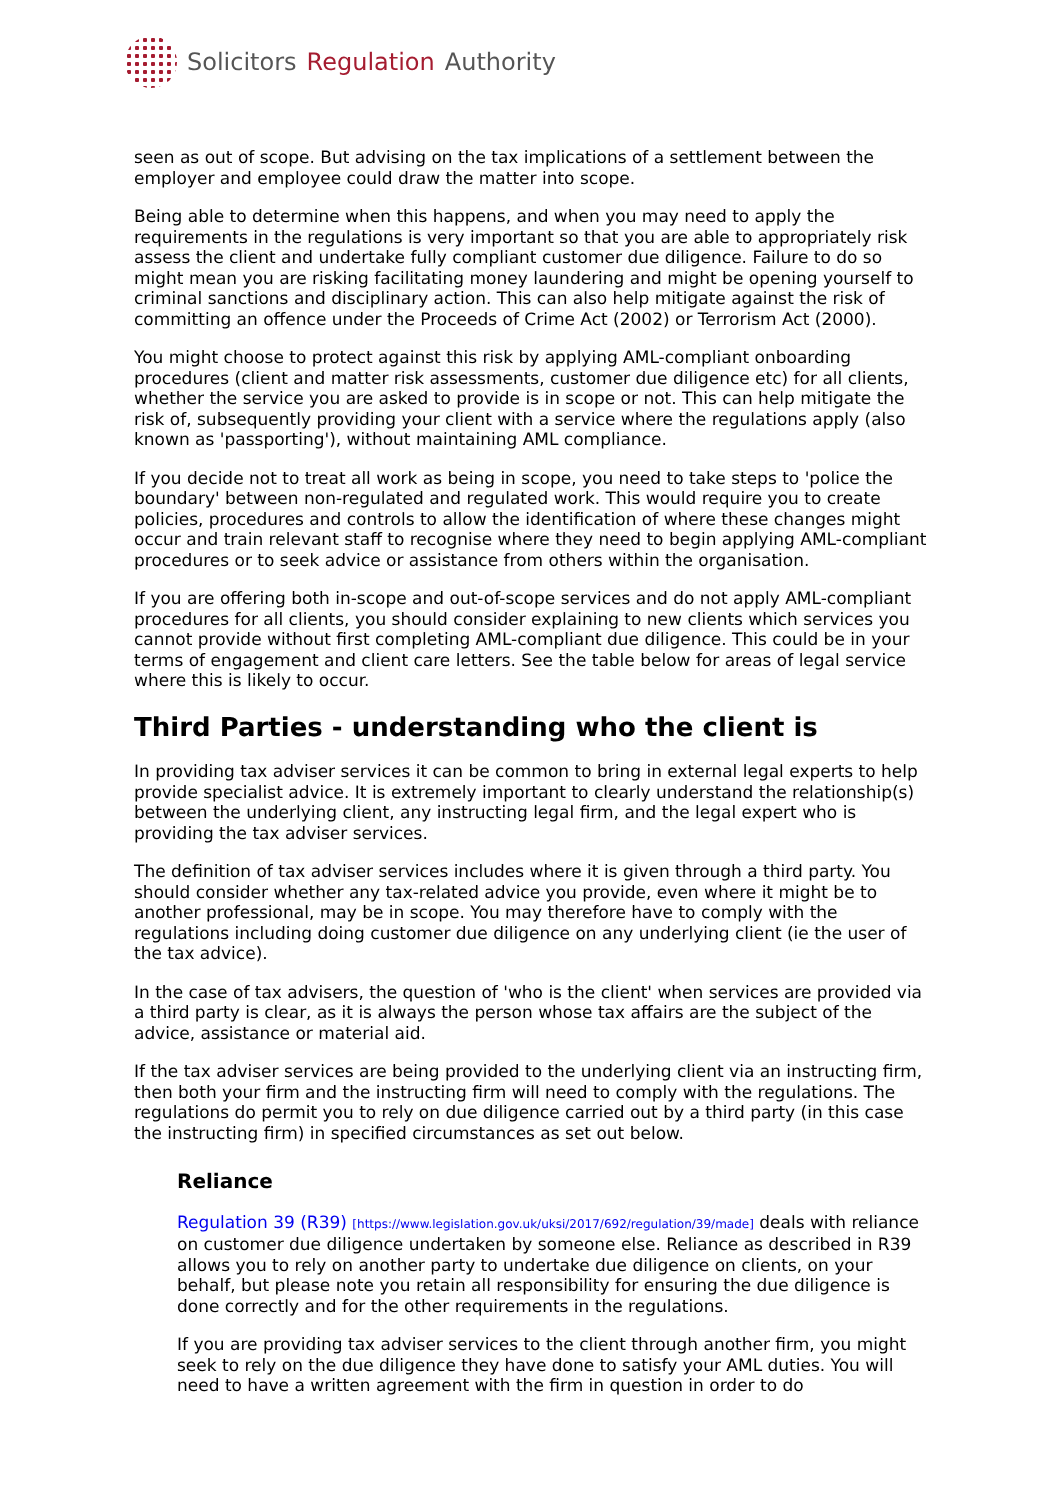Solicitors Regulation Authority
seen as out of scope. But advising on the tax implications of a settlement between the employer and employee could draw the matter into scope.
Being able to determine when this happens, and when you may need to apply the requirements in the regulations is very important so that you are able to appropriately risk assess the client and undertake fully compliant customer due diligence. Failure to do so might mean you are risking facilitating money laundering and might be opening yourself to criminal sanctions and disciplinary action. This can also help mitigate against the risk of committing an offence under the Proceeds of Crime Act (2002) or Terrorism Act (2000).
You might choose to protect against this risk by applying AML-compliant onboarding procedures (client and matter risk assessments, customer due diligence etc) for all clients, whether the service you are asked to provide is in scope or not. This can help mitigate the risk of, subsequently providing your client with a service where the regulations apply (also known as 'passporting'), without maintaining AML compliance.
If you decide not to treat all work as being in scope, you need to take steps to 'police the boundary' between non-regulated and regulated work. This would require you to create policies, procedures and controls to allow the identification of where these changes might occur and train relevant staff to recognise where they need to begin applying AML-compliant procedures or to seek advice or assistance from others within the organisation.
If you are offering both in-scope and out-of-scope services and do not apply AML-compliant procedures for all clients, you should consider explaining to new clients which services you cannot provide without first completing AML-compliant due diligence. This could be in your terms of engagement and client care letters. See the table below for areas of legal service where this is likely to occur.
Third Parties - understanding who the client is
In providing tax adviser services it can be common to bring in external legal experts to help provide specialist advice. It is extremely important to clearly understand the relationship(s) between the underlying client, any instructing legal firm, and the legal expert who is providing the tax adviser services.
The definition of tax adviser services includes where it is given through a third party. You should consider whether any tax-related advice you provide, even where it might be to another professional, may be in scope. You may therefore have to comply with the regulations including doing customer due diligence on any underlying client (ie the user of the tax advice).
In the case of tax advisers, the question of 'who is the client' when services are provided via a third party is clear, as it is always the person whose tax affairs are the subject of the advice, assistance or material aid.
If the tax adviser services are being provided to the underlying client via an instructing firm, then both your firm and the instructing firm will need to comply with the regulations. The regulations do permit you to rely on due diligence carried out by a third party (in this case the instructing firm) in specified circumstances as set out below.
Reliance
Regulation 39 (R39) [https://www.legislation.gov.uk/uksi/2017/692/regulation/39/made] deals with reliance on customer due diligence undertaken by someone else. Reliance as described in R39 allows you to rely on another party to undertake due diligence on clients, on your behalf, but please note you retain all responsibility for ensuring the due diligence is done correctly and for the other requirements in the regulations.
If you are providing tax adviser services to the client through another firm, you might seek to rely on the due diligence they have done to satisfy your AML duties. You will need to have a written agreement with the firm in question in order to do